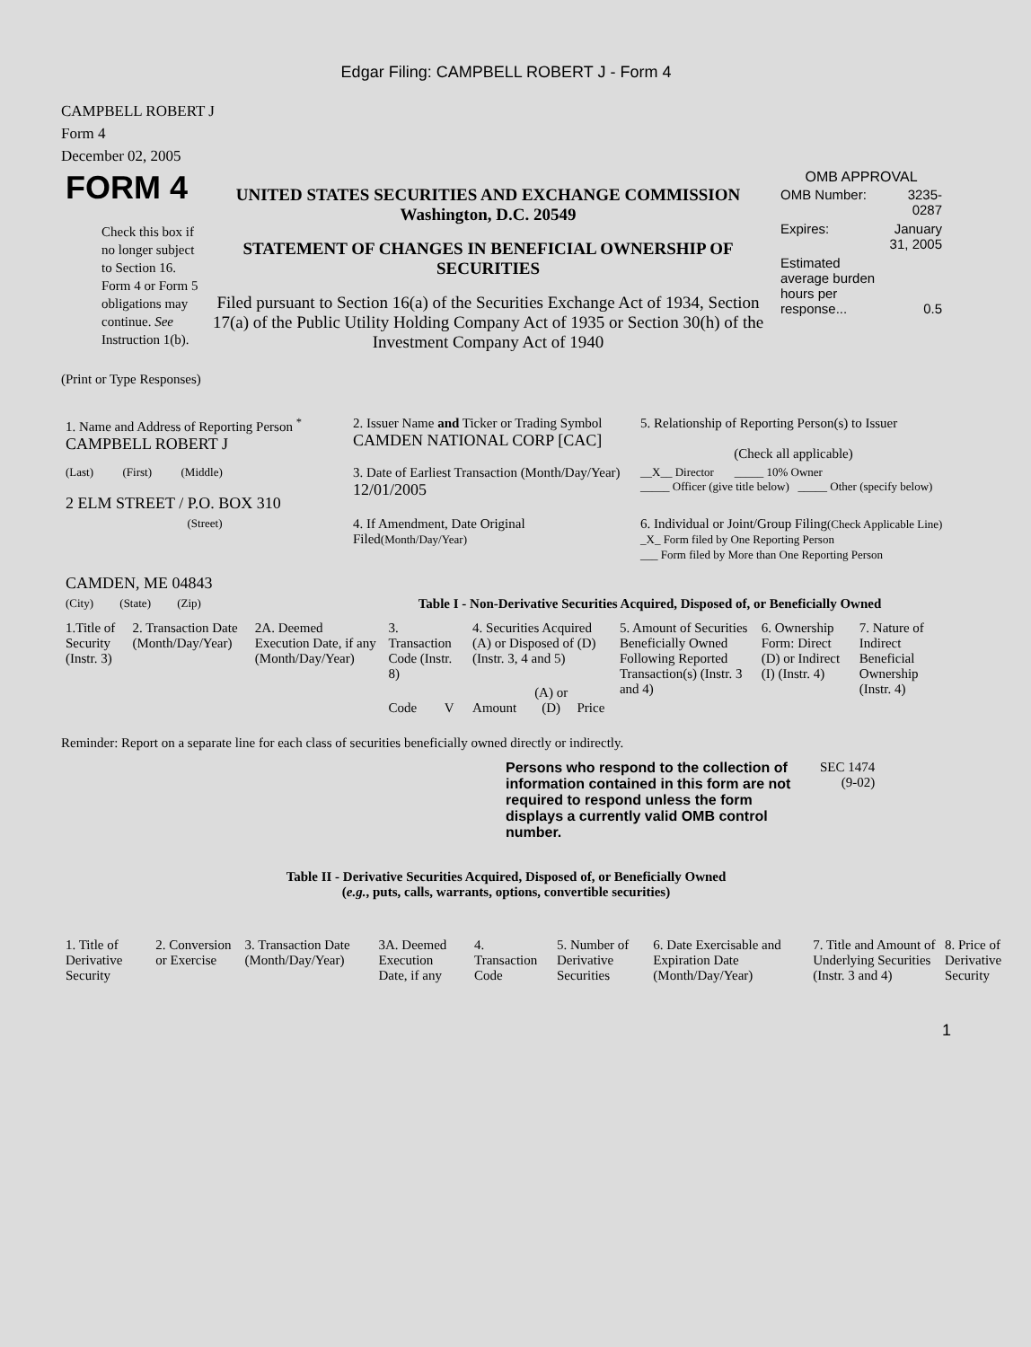Edgar Filing: CAMPBELL ROBERT J - Form 4
CAMPBELL ROBERT J
Form 4
December 02, 2005
| FORM 4 Check this box if no longer subject to Section 16. Form 4 or Form 5 obligations may continue. See Instruction 1(b). | UNITED STATES SECURITIES AND EXCHANGE COMMISSION Washington, D.C. 20549 STATEMENT OF CHANGES IN BENEFICIAL OWNERSHIP OF SECURITIES Filed pursuant to Section 16(a) of the Securities Exchange Act of 1934, Section 17(a) of the Public Utility Holding Company Act of 1935 or Section 30(h) of the Investment Company Act of 1940 | OMB APPROVAL / OMB Number: / 3235-0287 / / Expires: / January 31, 2005 / / Estimated average burden hours per response... / 0.5 / |
(Print or Type Responses)
| 1. Name and Address of Reporting Person <sup>*</sup> CAMPBELL ROBERT J | 2. Issuer Name and Ticker or Trading Symbol CAMDEN NATIONAL CORP [CAC] | 5. Relationship of Reporting Person(s) to Issuer (Check all applicable) |
| (Last) (First) (Middle) 2 ELM STREET / P.O. BOX 310 | 3. Date of Earliest Transaction (Month/Day/Year) 12/01/2005 | __X__ Director _____ 10% Owner _____ Officer (give title below) _____ Other (specify below) |
| (Street) CAMDEN, ME 04843 | 4. If Amendment, Date Original Filed (Month/Day/Year) | 6. Individual or Joint/Group Filing (Check Applicable Line) _X_ Form filed by One Reporting Person ___ Form filed by More than One Reporting Person |
| (City) (State) (Zip) | Table I - Non-Derivative Securities Acquired, Disposed of, or Beneficially Owned | |
| 1.Title of Security (Instr. 3) | 2. Transaction Date (Month/Day/Year) | 2A. Deemed Execution Date, if any (Month/Day/Year) | 3. Transaction Code (Instr. 8) | | 4. Securities Acquired (A) or Disposed of (D) (Instr. 3, 4 and 5) | | | 5. Amount of Securities Beneficially Owned Following Reported Transaction(s) (Instr. 3 and 4) | 6. Ownership Form: Direct (D) or Indirect (I) (Instr. 4) | 7. Nature of Indirect Beneficial Ownership (Instr. 4) |
| | | | Code | V | Amount | (A) or (D) | Price | | | |
Reminder: Report on a separate line for each class of securities beneficially owned directly or indirectly.
| Persons who respond to the collection of information contained in this form are not required to respond unless the form displays a currently valid OMB control number. | SEC 1474 (9-02) |
Table II - Derivative Securities Acquired, Disposed of, or Beneficially Owned
(e.g., puts, calls, warrants, options, convertible securities)
| 1. Title of Derivative Security | 2. Conversion or Exercise | 3. Transaction Date (Month/Day/Year) | 3A. Deemed Execution Date, if any | 4. Transaction Code | 5. Number of Derivative Securities | 6. Date Exercisable and Expiration Date (Month/Day/Year) | 7. Title and Amount of Underlying Securities (Instr. 3 and 4) | 8. Price of Derivative Security |
1